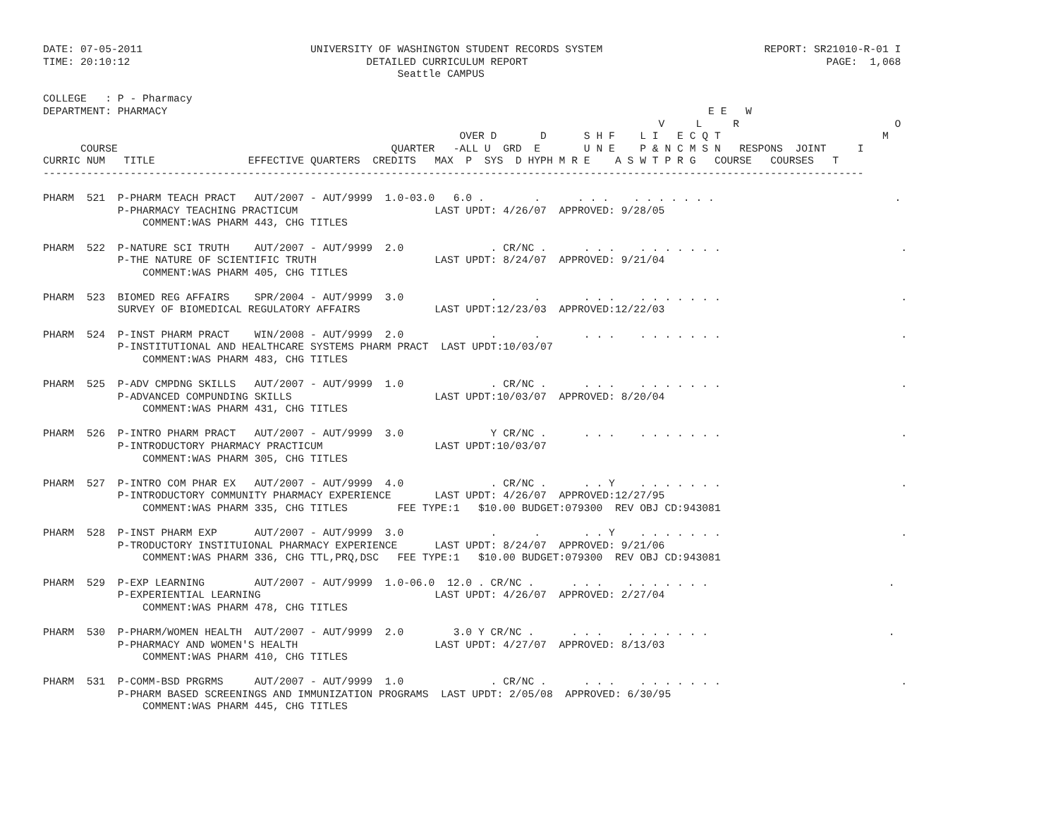DATE: 07-05-2011                           UNIVERSITY OF WASHINGTON STUDENT RECORDS SYSTEM                          REPORT: SR21010-R-01 I
TIME: 20:10:12                                      DETAILED CURRICULUM REPORT                                                PAGE:  1,068
                                                         Seattle CAMPUS

COLLEGE   : P - Pharmacy
DEPARTMENT: PHARMACY                                                                                       E E   W
                                                                                                   V     L     R                         O
                                                                   OVER D       D      S H F    L I   E C Q T                          M
      COURSE                                            QUARTER   -ALL U  GRD  E       U N E    P & N C M S N   RESPONS  JOINT     I
CURRIC NUM   TITLE               EFFECTIVE QUARTERS  CREDITS   MAX  P  SYS  D HYPH M R E    A S W T P R G   COURSE   COURSES   T
------------------------------------------------------------------------------------------------------------------------------------

PHARM  521  P-PHARM TEACH PRACT   AUT/2007 - AUT/9999  1.0-03.0   6.0 .        .      . . .    . . . . . . .                             .
            P-PHARMACY TEACHING PRACTICUM                      LAST UPDT: 4/26/07  APPROVED: 9/28/05
                COMMENT:WAS PHARM 443, CHG TITLES

PHARM  522  P-NATURE SCI TRUTH    AUT/2007 - AUT/9999  2.0              . CR/NC .      . . .    . . . . . . .                             .
            P-THE NATURE OF SCIENTIFIC TRUTH                   LAST UPDT: 8/24/07  APPROVED: 9/21/04
                COMMENT:WAS PHARM 405, CHG TITLES

PHARM  523  BIOMED REG AFFAIRS    SPR/2004 - AUT/9999  3.0              .      .       . . .    . . . . . . .                             .
            SURVEY OF BIOMEDICAL REGULATORY AFFAIRS            LAST UPDT:12/23/03  APPROVED:12/22/03

PHARM  524  P-INST PHARM PRACT    WIN/2008 - AUT/9999  2.0              .      .       . . .    . . . . . . .                             .
            P-INSTITUTIONAL AND HEALTHCARE SYSTEMS PHARM PRACT  LAST UPDT:10/03/07
                COMMENT:WAS PHARM 483, CHG TITLES

PHARM  525  P-ADV CMPDNG SKILLS   AUT/2007 - AUT/9999  1.0              . CR/NC .      . . .    . . . . . . .                             .
            P-ADVANCED COMPUNDING SKILLS                       LAST UPDT:10/03/07  APPROVED: 8/20/04
                COMMENT:WAS PHARM 431, CHG TITLES

PHARM  526  P-INTRO PHARM PRACT   AUT/2007 - AUT/9999  3.0              Y CR/NC .      . . .    . . . . . . .                             .
            P-INTRODUCTORY PHARMACY PRACTICUM                  LAST UPDT:10/03/07
                COMMENT:WAS PHARM 305, CHG TITLES

PHARM  527  P-INTRO COM PHAR EX   AUT/2007 - AUT/9999  4.0              . CR/NC .      . . Y    . . . . . . .                             .
            P-INTRODUCTORY COMMUNITY PHARMACY EXPERIENCE       LAST UPDT: 4/26/07  APPROVED:12/27/95
                COMMENT:WAS PHARM 335, CHG TITLES        FEE TYPE:1   $10.00 BUDGET:079300  REV OBJ CD:943081

PHARM  528  P-INST PHARM EXP      AUT/2007 - AUT/9999  3.0              .      .       . . Y    . . . . . . .                             .
            P-TRODUCTORY INSTITUIONAL PHARMACY EXPERIENCE      LAST UPDT: 8/24/07  APPROVED: 9/21/06
                COMMENT:WAS PHARM 336, CHG TTL,PRQ,DSC   FEE TYPE:1   $10.00 BUDGET:079300  REV OBJ CD:943081

PHARM  529  P-EXP LEARNING        AUT/2007 - AUT/9999  1.0-06.0  12.0 . CR/NC .      . . .    . . . . . . .                             .
            P-EXPERIENTIAL LEARNING                            LAST UPDT: 4/26/07  APPROVED: 2/27/04
                COMMENT:WAS PHARM 478, CHG TITLES

PHARM  530  P-PHARM/WOMEN HEALTH  AUT/2007 - AUT/9999  2.0        3.0 Y CR/NC .      . . .    . . . . . . .                             .
            P-PHARMACY AND WOMEN'S HEALTH                      LAST UPDT: 4/27/07  APPROVED: 8/13/03
                COMMENT:WAS PHARM 410, CHG TITLES

PHARM  531  P-COMM-BSD PRGRMS     AUT/2007 - AUT/9999  1.0              . CR/NC .      . . .    . . . . . . .                             .
            P-PHARM BASED SCREENINGS AND IMMUNIZATION PROGRAMS  LAST UPDT: 2/05/08  APPROVED: 6/30/95
                COMMENT:WAS PHARM 445, CHG TITLES